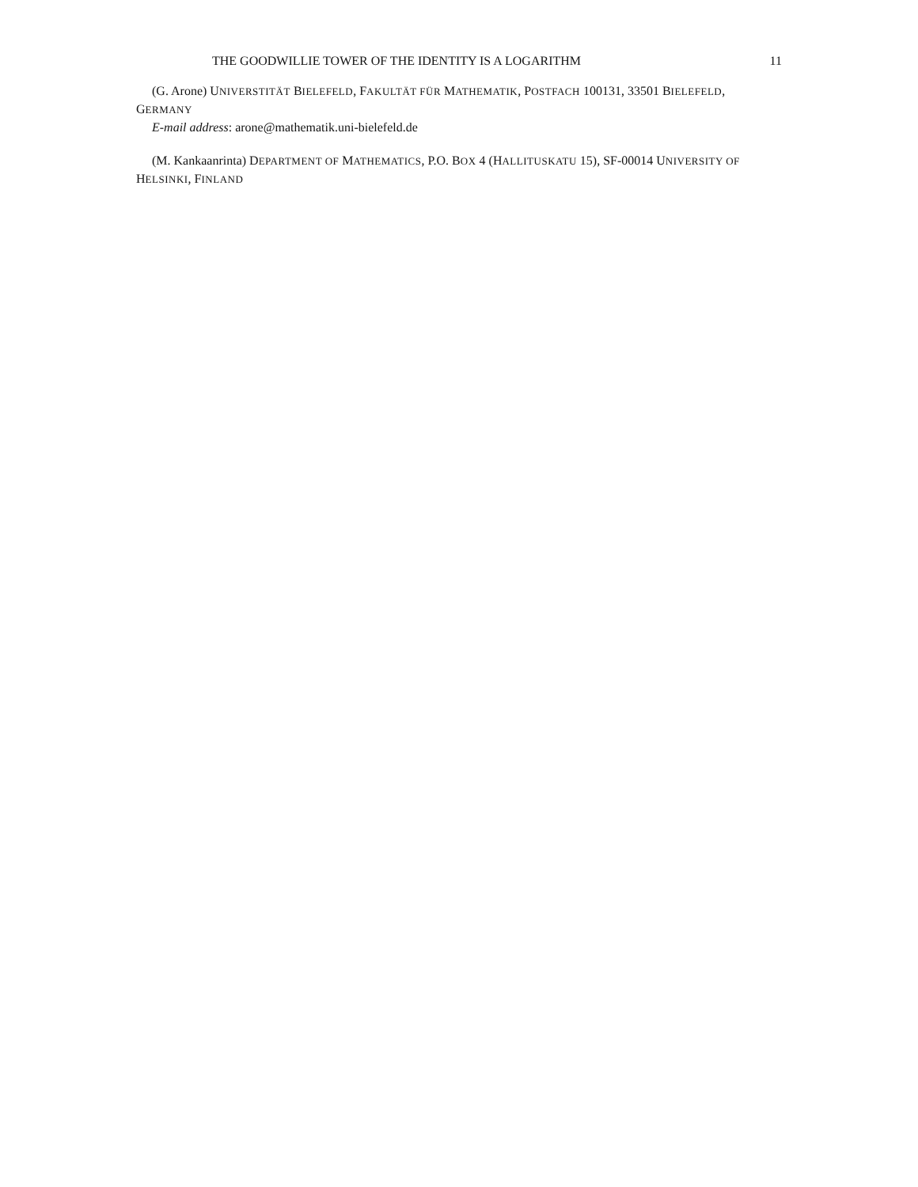THE GOODWILLIE TOWER OF THE IDENTITY IS A LOGARITHM 11
(G. Arone) UNIVERSTITÄT BIELEFELD, FAKULTÄT FÜR MATHEMATIK, POSTFACH 100131, 33501 BIELEFELD, GERMANY
E-mail address: arone@mathematik.uni-bielefeld.de
(M. Kankaanrinta) DEPARTMENT OF MATHEMATICS, P.O. BOX 4 (HALLITUSKATU 15), SF-00014 UNIVERSITY OF HELSINKI, FINLAND